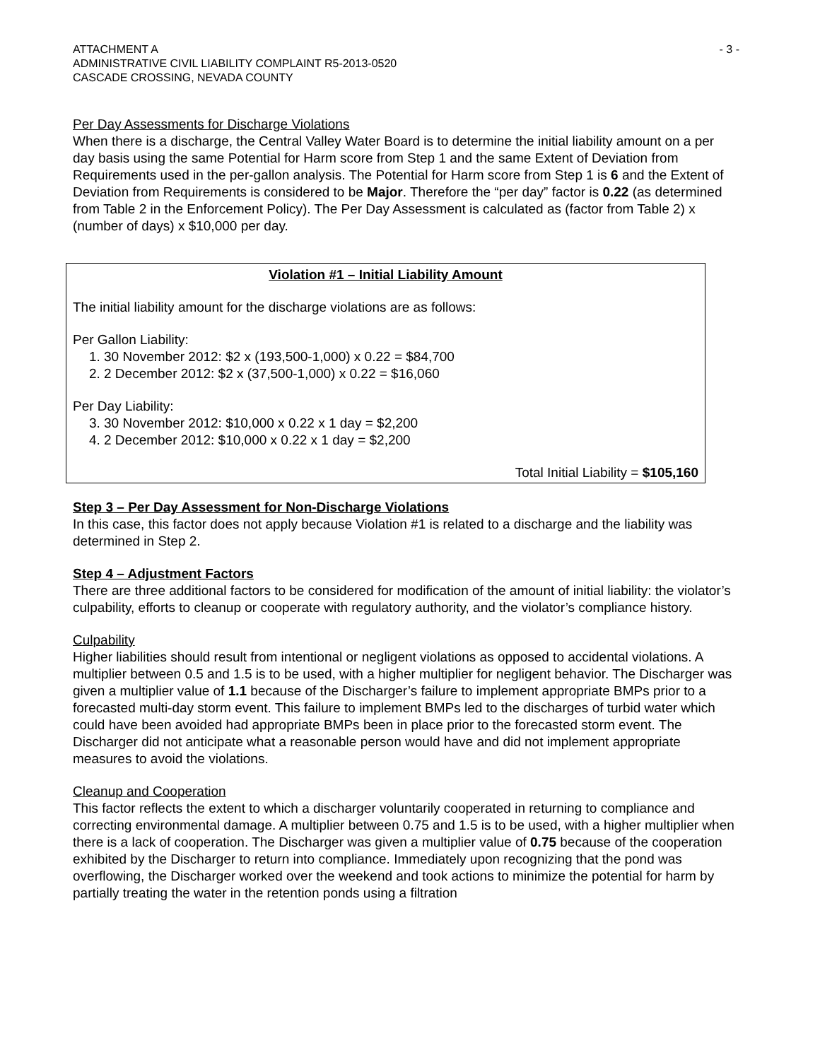ATTACHMENT A
ADMINISTRATIVE CIVIL LIABILITY COMPLAINT R5-2013-0520
CASCADE CROSSING, NEVADA COUNTY
- 3 -
Per Day Assessments for Discharge Violations
When there is a discharge, the Central Valley Water Board is to determine the initial liability amount on a per day basis using the same Potential for Harm score from Step 1 and the same Extent of Deviation from Requirements used in the per-gallon analysis. The Potential for Harm score from Step 1 is 6 and the Extent of Deviation from Requirements is considered to be Major. Therefore the “per day” factor is 0.22 (as determined from Table 2 in the Enforcement Policy). The Per Day Assessment is calculated as (factor from Table 2) x (number of days) x $10,000 per day.
Violation #1 – Initial Liability Amount
The initial liability amount for the discharge violations are as follows:
Per Gallon Liability:
1. 30 November 2012: $2 x (193,500-1,000) x 0.22 = $84,700
2. 2 December 2012: $2 x (37,500-1,000) x 0.22 = $16,060
Per Day Liability:
3. 30 November 2012: $10,000 x 0.22 x 1 day = $2,200
4. 2 December 2012: $10,000 x 0.22 x 1 day = $2,200
Total Initial Liability = $105,160
Step 3 – Per Day Assessment for Non-Discharge Violations
In this case, this factor does not apply because Violation #1 is related to a discharge and the liability was determined in Step 2.
Step 4 – Adjustment Factors
There are three additional factors to be considered for modification of the amount of initial liability: the violator’s culpability, efforts to cleanup or cooperate with regulatory authority, and the violator’s compliance history.
Culpability
Higher liabilities should result from intentional or negligent violations as opposed to accidental violations. A multiplier between 0.5 and 1.5 is to be used, with a higher multiplier for negligent behavior. The Discharger was given a multiplier value of 1.1 because of the Discharger’s failure to implement appropriate BMPs prior to a forecasted multi-day storm event. This failure to implement BMPs led to the discharges of turbid water which could have been avoided had appropriate BMPs been in place prior to the forecasted storm event. The Discharger did not anticipate what a reasonable person would have and did not implement appropriate measures to avoid the violations.
Cleanup and Cooperation
This factor reflects the extent to which a discharger voluntarily cooperated in returning to compliance and correcting environmental damage. A multiplier between 0.75 and 1.5 is to be used, with a higher multiplier when there is a lack of cooperation. The Discharger was given a multiplier value of 0.75 because of the cooperation exhibited by the Discharger to return into compliance. Immediately upon recognizing that the pond was overflowing, the Discharger worked over the weekend and took actions to minimize the potential for harm by partially treating the water in the retention ponds using a filtration